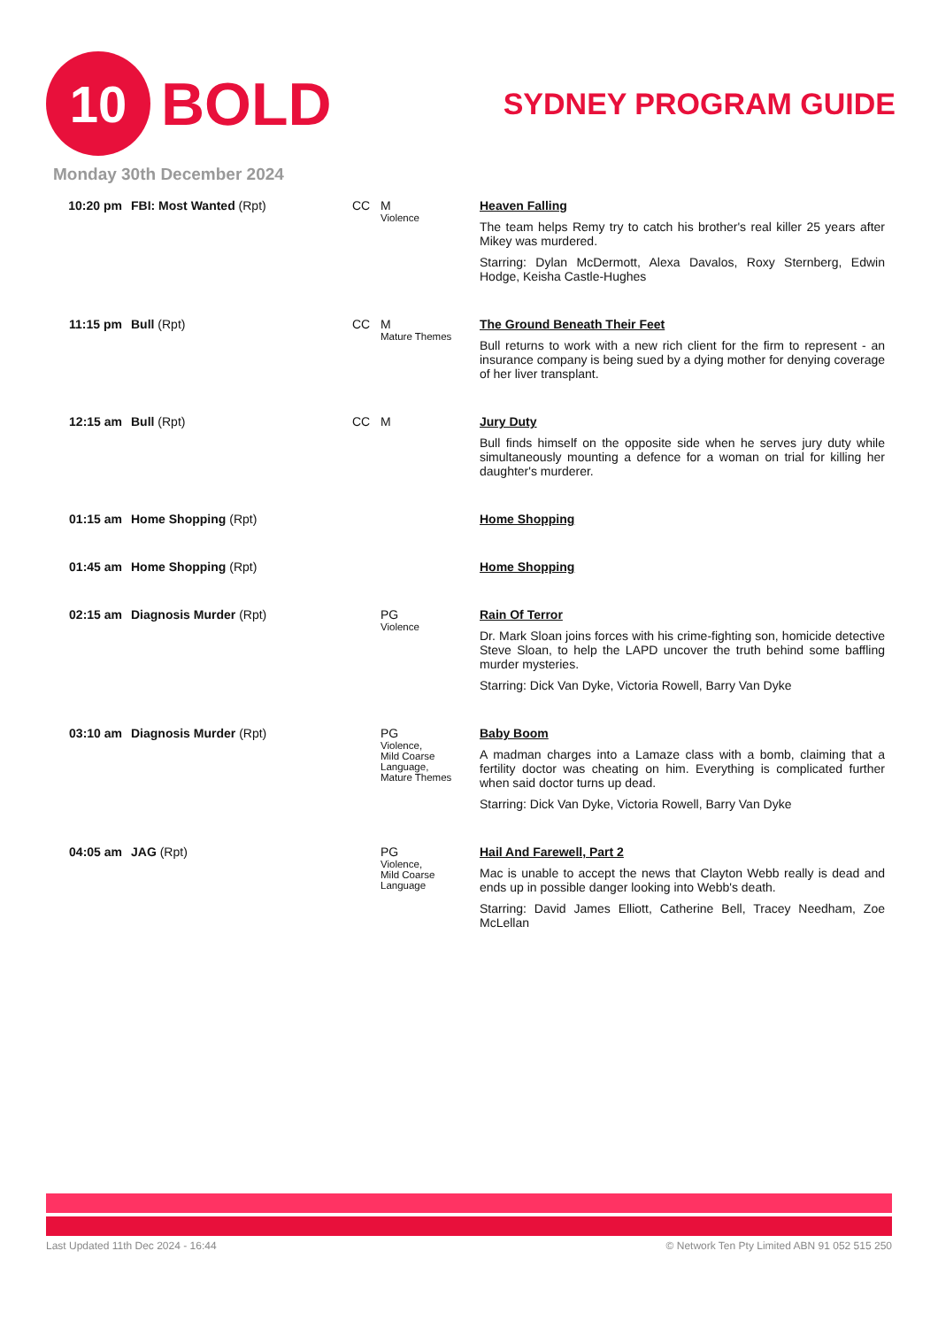10
BOLD
SYDNEY PROGRAM GUIDE
Monday 30th December 2024
| 10:20 pm | FBI: Most Wanted (Rpt) | CC | M Violence | Heaven Falling The team helps Remy try to catch his brother's real killer 25 years after Mikey was murdered. Starring: Dylan McDermott, Alexa Davalos, Roxy Sternberg, Edwin Hodge, Keisha Castle-Hughes |
| 11:15 pm | Bull (Rpt) | CC | M Mature Themes | The Ground Beneath Their Feet Bull returns to work with a new rich client for the firm to represent - an insurance company is being sued by a dying mother for denying coverage of her liver transplant. |
| 12:15 am | Bull (Rpt) | CC | M | Jury Duty Bull finds himself on the opposite side when he serves jury duty while simultaneously mounting a defence for a woman on trial for killing her daughter's murderer. |
| 01:15 am | Home Shopping (Rpt) | | | Home Shopping |
| 01:45 am | Home Shopping (Rpt) | | | Home Shopping |
| 02:15 am | Diagnosis Murder (Rpt) | | PG Violence | Rain Of Terror Dr. Mark Sloan joins forces with his crime-fighting son, homicide detective Steve Sloan, to help the LAPD uncover the truth behind some baffling murder mysteries. Starring: Dick Van Dyke, Victoria Rowell, Barry Van Dyke |
| 03:10 am | Diagnosis Murder (Rpt) | | PG Violence, Mild Coarse Language, Mature Themes | Baby Boom A madman charges into a Lamaze class with a bomb, claiming that a fertility doctor was cheating on him. Everything is complicated further when said doctor turns up dead. Starring: Dick Van Dyke, Victoria Rowell, Barry Van Dyke |
| 04:05 am | JAG (Rpt) | | PG Violence, Mild Coarse Language | Hail And Farewell, Part 2 Mac is unable to accept the news that Clayton Webb really is dead and ends up in possible danger looking into Webb's death. Starring: David James Elliott, Catherine Bell, Tracey Needham, Zoe McLellan |
Last Updated 11th Dec 2024 - 16:44 © Network Ten Pty Limited ABN 91 052 515 250